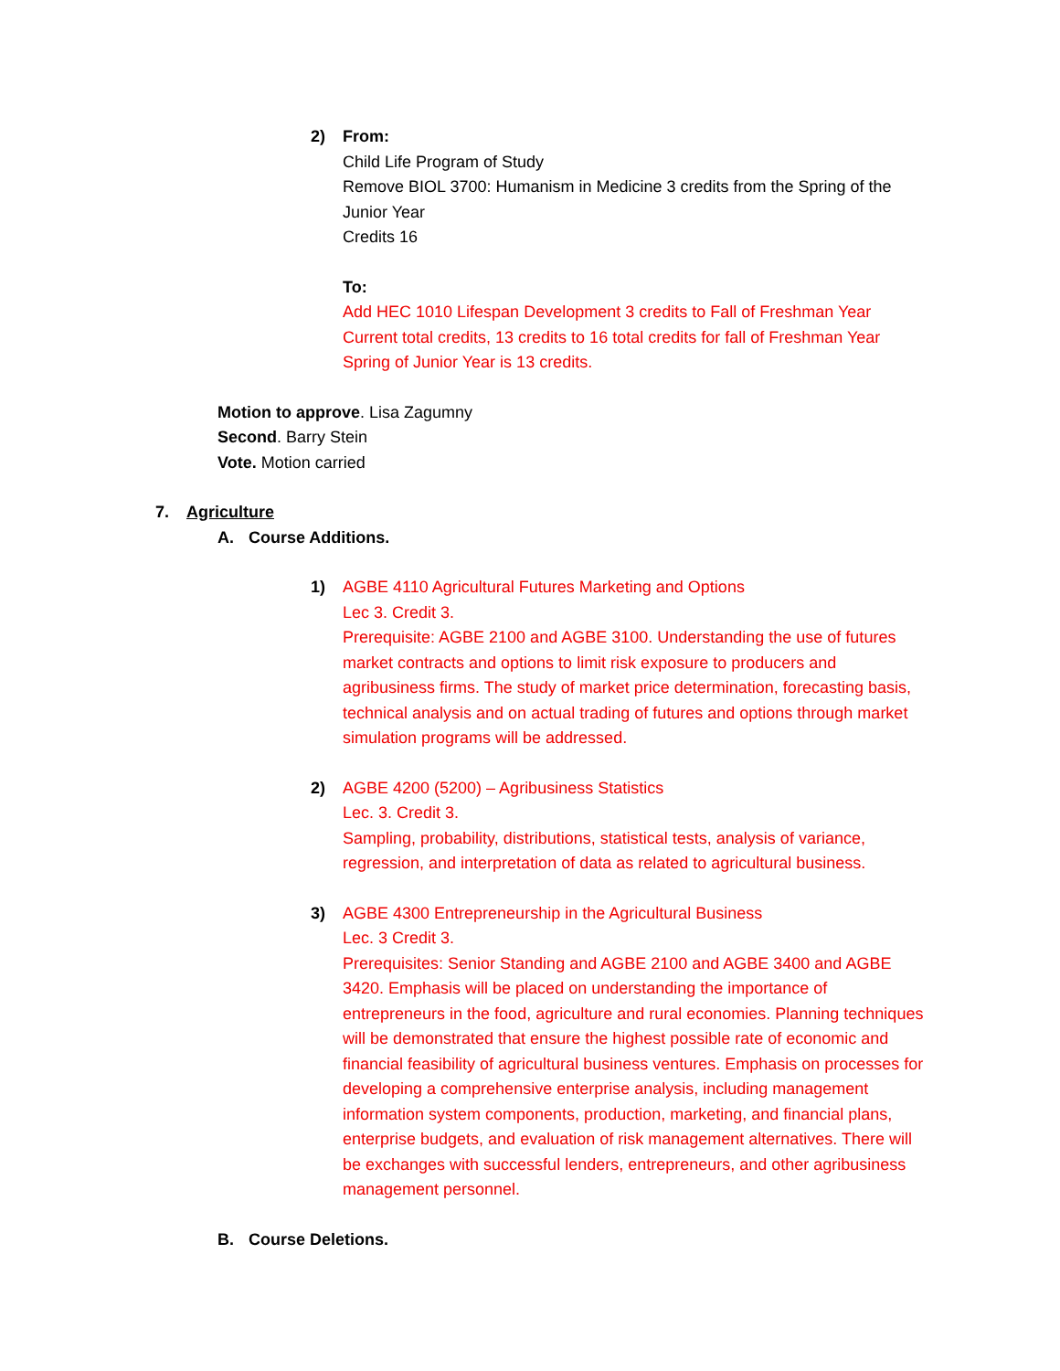2) From:
Child Life Program of Study
Remove BIOL 3700: Humanism in Medicine 3 credits from the Spring of the Junior Year
Credits 16
To:
Add HEC 1010 Lifespan Development 3 credits to Fall of Freshman Year
Current total credits, 13 credits to 16 total credits for fall of Freshman Year
Spring of Junior Year is 13 credits.
Motion to approve. Lisa Zagumny
Second. Barry Stein
Vote. Motion carried
7. Agriculture
A. Course Additions.
1) AGBE 4110 Agricultural Futures Marketing and Options
Lec 3. Credit 3.
Prerequisite: AGBE 2100 and AGBE 3100. Understanding the use of futures market contracts and options to limit risk exposure to producers and agribusiness firms. The study of market price determination, forecasting basis, technical analysis and on actual trading of futures and options through market simulation programs will be addressed.
2) AGBE 4200 (5200) – Agribusiness Statistics
Lec. 3. Credit 3.
Sampling, probability, distributions, statistical tests, analysis of variance, regression, and interpretation of data as related to agricultural business.
3) AGBE 4300 Entrepreneurship in the Agricultural Business
Lec. 3 Credit 3.
Prerequisites: Senior Standing and AGBE 2100 and AGBE 3400 and AGBE 3420. Emphasis will be placed on understanding the importance of entrepreneurs in the food, agriculture and rural economies. Planning techniques will be demonstrated that ensure the highest possible rate of economic and financial feasibility of agricultural business ventures. Emphasis on processes for developing a comprehensive enterprise analysis, including management information system components, production, marketing, and financial plans, enterprise budgets, and evaluation of risk management alternatives. There will be exchanges with successful lenders, entrepreneurs, and other agribusiness management personnel.
B. Course Deletions.